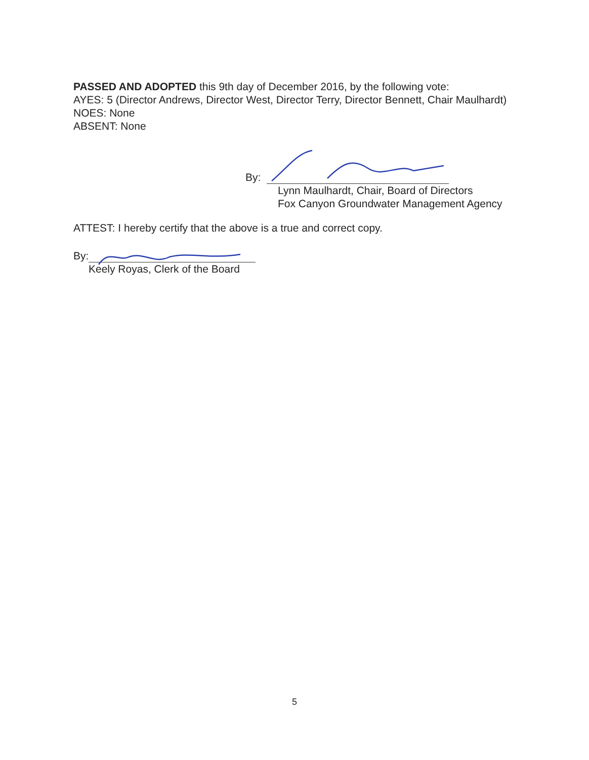PASSED AND ADOPTED this 9th day of December 2016, by the following vote:
AYES: 5 (Director Andrews, Director West, Director Terry, Director Bennett, Chair Maulhardt)
NOES: None
ABSENT: None
By:
Lynn Maulhardt, Chair, Board of Directors
Fox Canyon Groundwater Management Agency
ATTEST: I hereby certify that the above is a true and correct copy.
By:
Keely Royas, Clerk of the Board
5